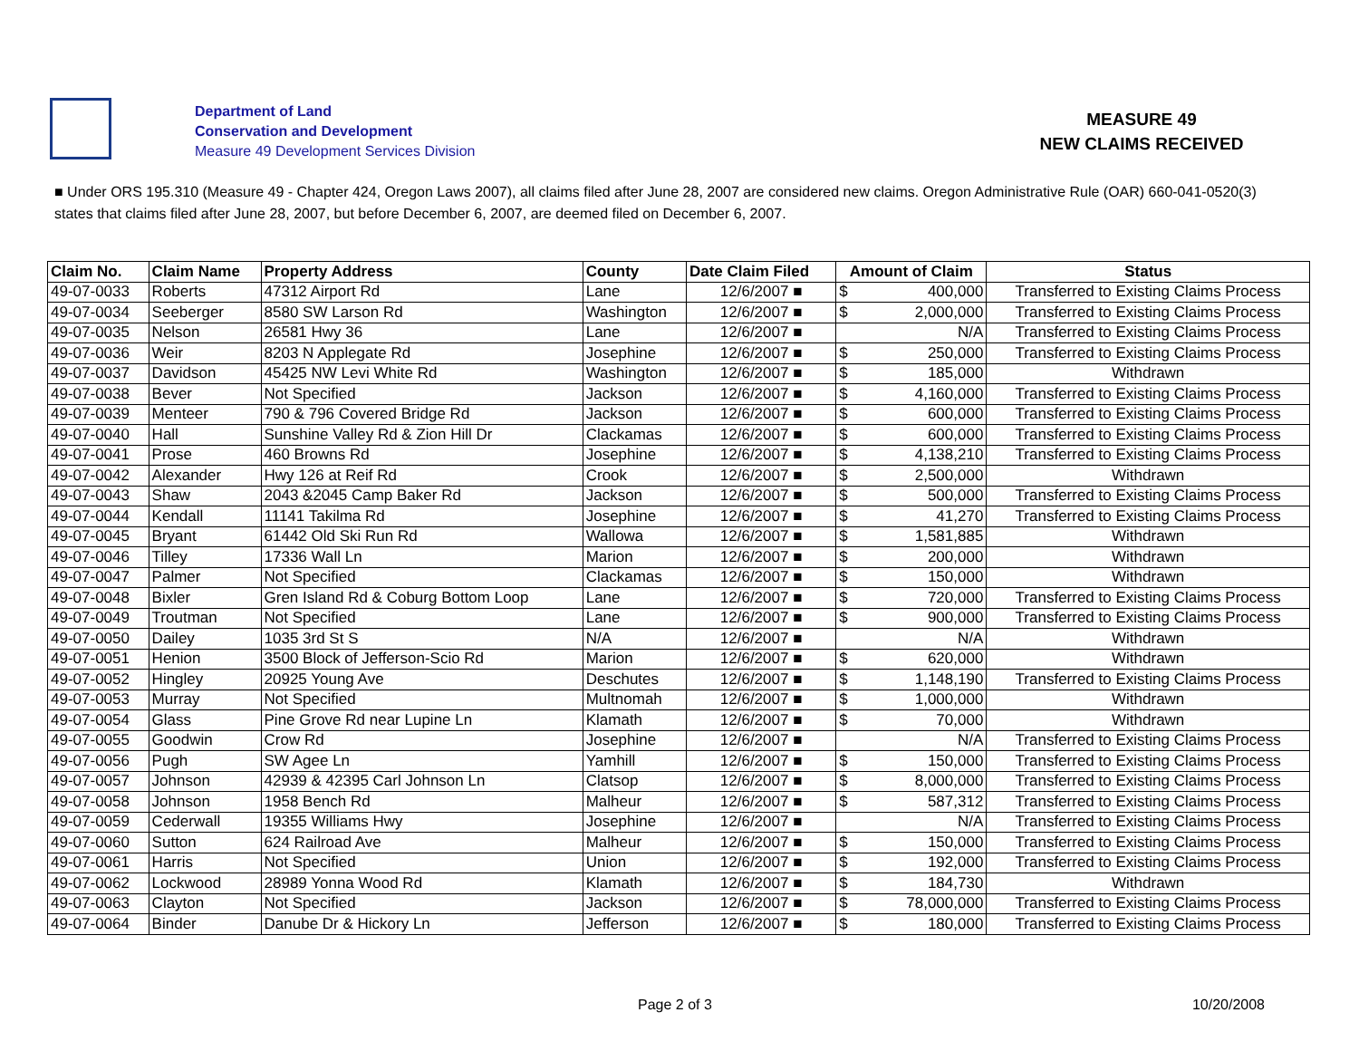Department of Land
Conservation and Development
Measure 49 Development Services Division
MEASURE 49
NEW CLAIMS RECEIVED
■ Under ORS 195.310 (Measure 49 - Chapter 424, Oregon Laws 2007), all claims filed after June 28, 2007 are considered new claims. Oregon Administrative Rule (OAR) 660-041-0520(3) states that claims filed after June 28, 2007, but before December 6, 2007, are deemed filed on December 6, 2007.
| Claim No. | Claim Name | Property Address | County | Date Claim Filed | Amount of Claim | | Status |
| --- | --- | --- | --- | --- | --- | --- | --- |
| 49-07-0033 | Roberts | 47312 Airport Rd | Lane | 12/6/2007 ■ | $ | 400,000 | Transferred to Existing Claims Process |
| 49-07-0034 | Seeberger | 8580 SW Larson Rd | Washington | 12/6/2007 ■ | $ | 2,000,000 | Transferred to Existing Claims Process |
| 49-07-0035 | Nelson | 26581 Hwy 36 | Lane | 12/6/2007 ■ | | N/A | Transferred to Existing Claims Process |
| 49-07-0036 | Weir | 8203 N Applegate Rd | Josephine | 12/6/2007 ■ | $ | 250,000 | Transferred to Existing Claims Process |
| 49-07-0037 | Davidson | 45425 NW Levi White Rd | Washington | 12/6/2007 ■ | $ | 185,000 | Withdrawn |
| 49-07-0038 | Bever | Not Specified | Jackson | 12/6/2007 ■ | $ | 4,160,000 | Transferred to Existing Claims Process |
| 49-07-0039 | Menteer | 790 & 796 Covered Bridge Rd | Jackson | 12/6/2007 ■ | $ | 600,000 | Transferred to Existing Claims Process |
| 49-07-0040 | Hall | Sunshine Valley Rd & Zion Hill Dr | Clackamas | 12/6/2007 ■ | $ | 600,000 | Transferred to Existing Claims Process |
| 49-07-0041 | Prose | 460 Browns Rd | Josephine | 12/6/2007 ■ | $ | 4,138,210 | Transferred to Existing Claims Process |
| 49-07-0042 | Alexander | Hwy 126 at Reif Rd | Crook | 12/6/2007 ■ | $ | 2,500,000 | Withdrawn |
| 49-07-0043 | Shaw | 2043 &2045 Camp Baker Rd | Jackson | 12/6/2007 ■ | $ | 500,000 | Transferred to Existing Claims Process |
| 49-07-0044 | Kendall | 11141 Takilma Rd | Josephine | 12/6/2007 ■ | $ | 41,270 | Transferred to Existing Claims Process |
| 49-07-0045 | Bryant | 61442 Old Ski Run Rd | Wallowa | 12/6/2007 ■ | $ | 1,581,885 | Withdrawn |
| 49-07-0046 | Tilley | 17336 Wall Ln | Marion | 12/6/2007 ■ | $ | 200,000 | Withdrawn |
| 49-07-0047 | Palmer | Not Specified | Clackamas | 12/6/2007 ■ | $ | 150,000 | Withdrawn |
| 49-07-0048 | Bixler | Gren Island Rd & Coburg Bottom Loop | Lane | 12/6/2007 ■ | $ | 720,000 | Transferred to Existing Claims Process |
| 49-07-0049 | Troutman | Not Specified | Lane | 12/6/2007 ■ | $ | 900,000 | Transferred to Existing Claims Process |
| 49-07-0050 | Dailey | 1035 3rd St S | N/A | 12/6/2007 ■ | | N/A | Withdrawn |
| 49-07-0051 | Henion | 3500 Block of Jefferson-Scio Rd | Marion | 12/6/2007 ■ | $ | 620,000 | Withdrawn |
| 49-07-0052 | Hingley | 20925 Young Ave | Deschutes | 12/6/2007 ■ | $ | 1,148,190 | Transferred to Existing Claims Process |
| 49-07-0053 | Murray | Not Specified | Multnomah | 12/6/2007 ■ | $ | 1,000,000 | Withdrawn |
| 49-07-0054 | Glass | Pine Grove Rd near Lupine Ln | Klamath | 12/6/2007 ■ | $ | 70,000 | Withdrawn |
| 49-07-0055 | Goodwin | Crow Rd | Josephine | 12/6/2007 ■ | | N/A | Transferred to Existing Claims Process |
| 49-07-0056 | Pugh | SW Agee Ln | Yamhill | 12/6/2007 ■ | $ | 150,000 | Transferred to Existing Claims Process |
| 49-07-0057 | Johnson | 42939 & 42395 Carl Johnson Ln | Clatsop | 12/6/2007 ■ | $ | 8,000,000 | Transferred to Existing Claims Process |
| 49-07-0058 | Johnson | 1958 Bench Rd | Malheur | 12/6/2007 ■ | $ | 587,312 | Transferred to Existing Claims Process |
| 49-07-0059 | Cederwall | 19355 Williams Hwy | Josephine | 12/6/2007 ■ | | N/A | Transferred to Existing Claims Process |
| 49-07-0060 | Sutton | 624 Railroad Ave | Malheur | 12/6/2007 ■ | $ | 150,000 | Transferred to Existing Claims Process |
| 49-07-0061 | Harris | Not Specified | Union | 12/6/2007 ■ | $ | 192,000 | Transferred to Existing Claims Process |
| 49-07-0062 | Lockwood | 28989 Yonna Wood Rd | Klamath | 12/6/2007 ■ | $ | 184,730 | Withdrawn |
| 49-07-0063 | Clayton | Not Specified | Jackson | 12/6/2007 ■ | $ | 78,000,000 | Transferred to Existing Claims Process |
| 49-07-0064 | Binder | Danube Dr & Hickory Ln | Jefferson | 12/6/2007 ■ | $ | 180,000 | Transferred to Existing Claims Process |
Page 2 of 3 10/20/2008